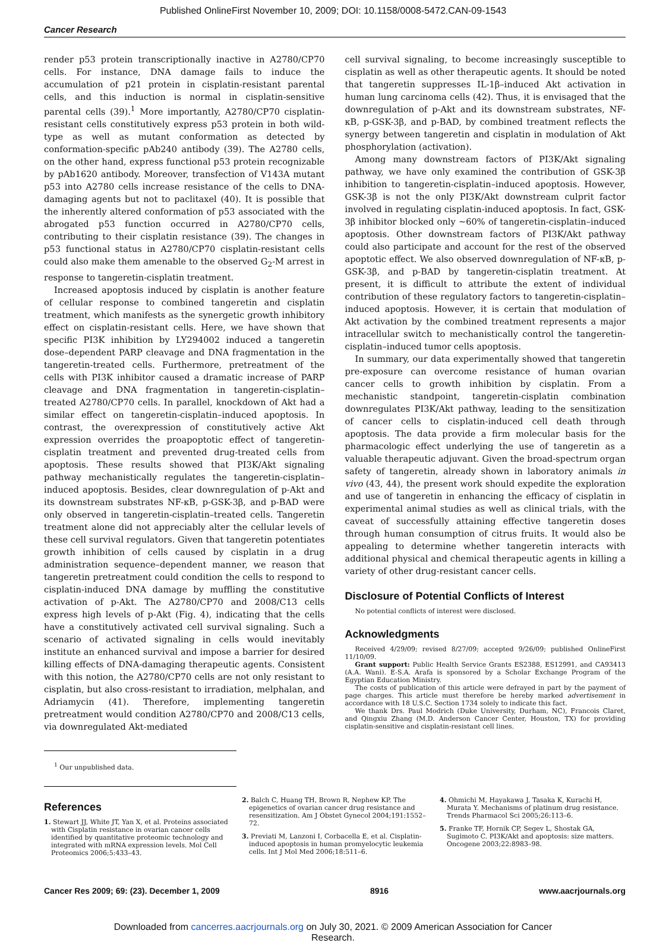Published OnlineFirst November 10, 2009; DOI: 10.1158/0008-5472.CAN-09-1543
Cancer Research
render p53 protein transcriptionally inactive in A2780/CP70 cells. For instance, DNA damage fails to induce the accumulation of p21 protein in cisplatin-resistant parental cells, and this induction is normal in cisplatin-sensitive parental cells (39).<sup>1</sup> More importantly, A2780/CP70 cisplatin-resistant cells constitutively express p53 protein in both wild-type as well as mutant conformation as detected by conformation-specific pAb240 antibody (39). The A2780 cells, on the other hand, express functional p53 protein recognizable by pAb1620 antibody. Moreover, transfection of V143A mutant p53 into A2780 cells increase resistance of the cells to DNA-damaging agents but not to paclitaxel (40). It is possible that the inherently altered conformation of p53 associated with the abrogated p53 function occurred in A2780/CP70 cells, contributing to their cisplatin resistance (39). The changes in p53 functional status in A2780/CP70 cisplatin-resistant cells could also make them amenable to the observed G<sub>2</sub>-M arrest in response to tangeretin-cisplatin treatment.
Increased apoptosis induced by cisplatin is another feature of cellular response to combined tangeretin and cisplatin treatment, which manifests as the synergetic growth inhibitory effect on cisplatin-resistant cells. Here, we have shown that specific PI3K inhibition by LY294002 induced a tangeretin dose–dependent PARP cleavage and DNA fragmentation in the tangeretin-treated cells. Furthermore, pretreatment of the cells with PI3K inhibitor caused a dramatic increase of PARP cleavage and DNA fragmentation in tangeretin-cisplatin–treated A2780/CP70 cells. In parallel, knockdown of Akt had a similar effect on tangeretin-cisplatin–induced apoptosis. In contrast, the overexpression of constitutively active Akt expression overrides the proapoptotic effect of tangeretin-cisplatin treatment and prevented drug-treated cells from apoptosis. These results showed that PI3K/Akt signaling pathway mechanistically regulates the tangeretin-cisplatin–induced apoptosis. Besides, clear downregulation of p-Akt and its downstream substrates NF-κB, p-GSK-3β, and p-BAD were only observed in tangeretin-cisplatin–treated cells. Tangeretin treatment alone did not appreciably alter the cellular levels of these cell survival regulators. Given that tangeretin potentiates growth inhibition of cells caused by cisplatin in a drug administration sequence–dependent manner, we reason that tangeretin pretreatment could condition the cells to respond to cisplatin-induced DNA damage by muffling the constitutive activation of p-Akt. The A2780/CP70 and 2008/C13 cells express high levels of p-Akt (Fig. 4), indicating that the cells have a constitutively activated cell survival signaling. Such a scenario of activated signaling in cells would inevitably institute an enhanced survival and impose a barrier for desired killing effects of DNA-damaging therapeutic agents. Consistent with this notion, the A2780/CP70 cells are not only resistant to cisplatin, but also cross-resistant to irradiation, melphalan, and Adriamycin (41). Therefore, implementing tangeretin pretreatment would condition A2780/CP70 and 2008/C13 cells, via downregulated Akt-mediated
<sup>1</sup> Our unpublished data.
cell survival signaling, to become increasingly susceptible to cisplatin as well as other therapeutic agents. It should be noted that tangeretin suppresses IL-1β–induced Akt activation in human lung carcinoma cells (42). Thus, it is envisaged that the downregulation of p-Akt and its downstream substrates, NF-κB, p-GSK-3β, and p-BAD, by combined treatment reflects the synergy between tangeretin and cisplatin in modulation of Akt phosphorylation (activation).
Among many downstream factors of PI3K/Akt signaling pathway, we have only examined the contribution of GSK-3β inhibition to tangeretin-cisplatin–induced apoptosis. However, GSK-3β is not the only PI3K/Akt downstream culprit factor involved in regulating cisplatin-induced apoptosis. In fact, GSK-3β inhibitor blocked only ∼60% of tangeretin-cisplatin–induced apoptosis. Other downstream factors of PI3K/Akt pathway could also participate and account for the rest of the observed apoptotic effect. We also observed downregulation of NF-κB, p-GSK-3β, and p-BAD by tangeretin-cisplatin treatment. At present, it is difficult to attribute the extent of individual contribution of these regulatory factors to tangeretin-cisplatin–induced apoptosis. However, it is certain that modulation of Akt activation by the combined treatment represents a major intracellular switch to mechanistically control the tangeretin-cisplatin–induced tumor cells apoptosis.
In summary, our data experimentally showed that tangeretin pre-exposure can overcome resistance of human ovarian cancer cells to growth inhibition by cisplatin. From a mechanistic standpoint, tangeretin-cisplatin combination downregulates PI3K/Akt pathway, leading to the sensitization of cancer cells to cisplatin-induced cell death through apoptosis. The data provide a firm molecular basis for the pharmacologic effect underlying the use of tangeretin as a valuable therapeutic adjuvant. Given the broad-spectrum organ safety of tangeretin, already shown in laboratory animals in vivo (43, 44), the present work should expedite the exploration and use of tangeretin in enhancing the efficacy of cisplatin in experimental animal studies as well as clinical trials, with the caveat of successfully attaining effective tangeretin doses through human consumption of citrus fruits. It would also be appealing to determine whether tangeretin interacts with additional physical and chemical therapeutic agents in killing a variety of other drug-resistant cancer cells.
Disclosure of Potential Conflicts of Interest
No potential conflicts of interest were disclosed.
Acknowledgments
Received 4/29/09; revised 8/27/09; accepted 9/26/09; published OnlineFirst 11/10/09.
Grant support: Public Health Service Grants ES2388, ES12991, and CA93413 (A.A. Wani). E-S.A. Arafa is sponsored by a Scholar Exchange Program of the Egyptian Education Ministry.
The costs of publication of this article were defrayed in part by the payment of page charges. This article must therefore be hereby marked advertisement in accordance with 18 U.S.C. Section 1734 solely to indicate this fact.
We thank Drs. Paul Modrich (Duke University, Durham, NC), Francois Claret, and Qingxiu Zhang (M.D. Anderson Cancer Center, Houston, TX) for providing cisplatin-sensitive and cisplatin-resistant cell lines.
References
1. Stewart JJ, White JT, Yan X, et al. Proteins associated with Cisplatin resistance in ovarian cancer cells identified by quantitative proteomic technology and integrated with mRNA expression levels. Mol Cell Proteomics 2006;5:433–43.
2. Balch C, Huang TH, Brown R, Nephew KP. The epigenetics of ovarian cancer drug resistance and resensitization. Am J Obstet Gynecol 2004;191:1552–72.
3. Previati M, Lanzoni I, Corbacella E, et al. Cisplatin-induced apoptosis in human promyelocytic leukemia cells. Int J Mol Med 2006;18:511–6.
4. Ohmichi M, Hayakawa J, Tasaka K, Kurachi H, Murata Y. Mechanisms of platinum drug resistance. Trends Pharmacol Sci 2005;26:113–6.
5. Franke TF, Hornik CP, Segev L, Shostak GA, Sugimoto C. PI3K/Akt and apoptosis: size matters. Oncogene 2003;22:8983–98.
Cancer Res 2009; 69: (23). December 1, 2009 8916 www.aacrjournals.org
Downloaded from cancerres.aacrjournals.org on July 30, 2021. © 2009 American Association for Cancer
Research.